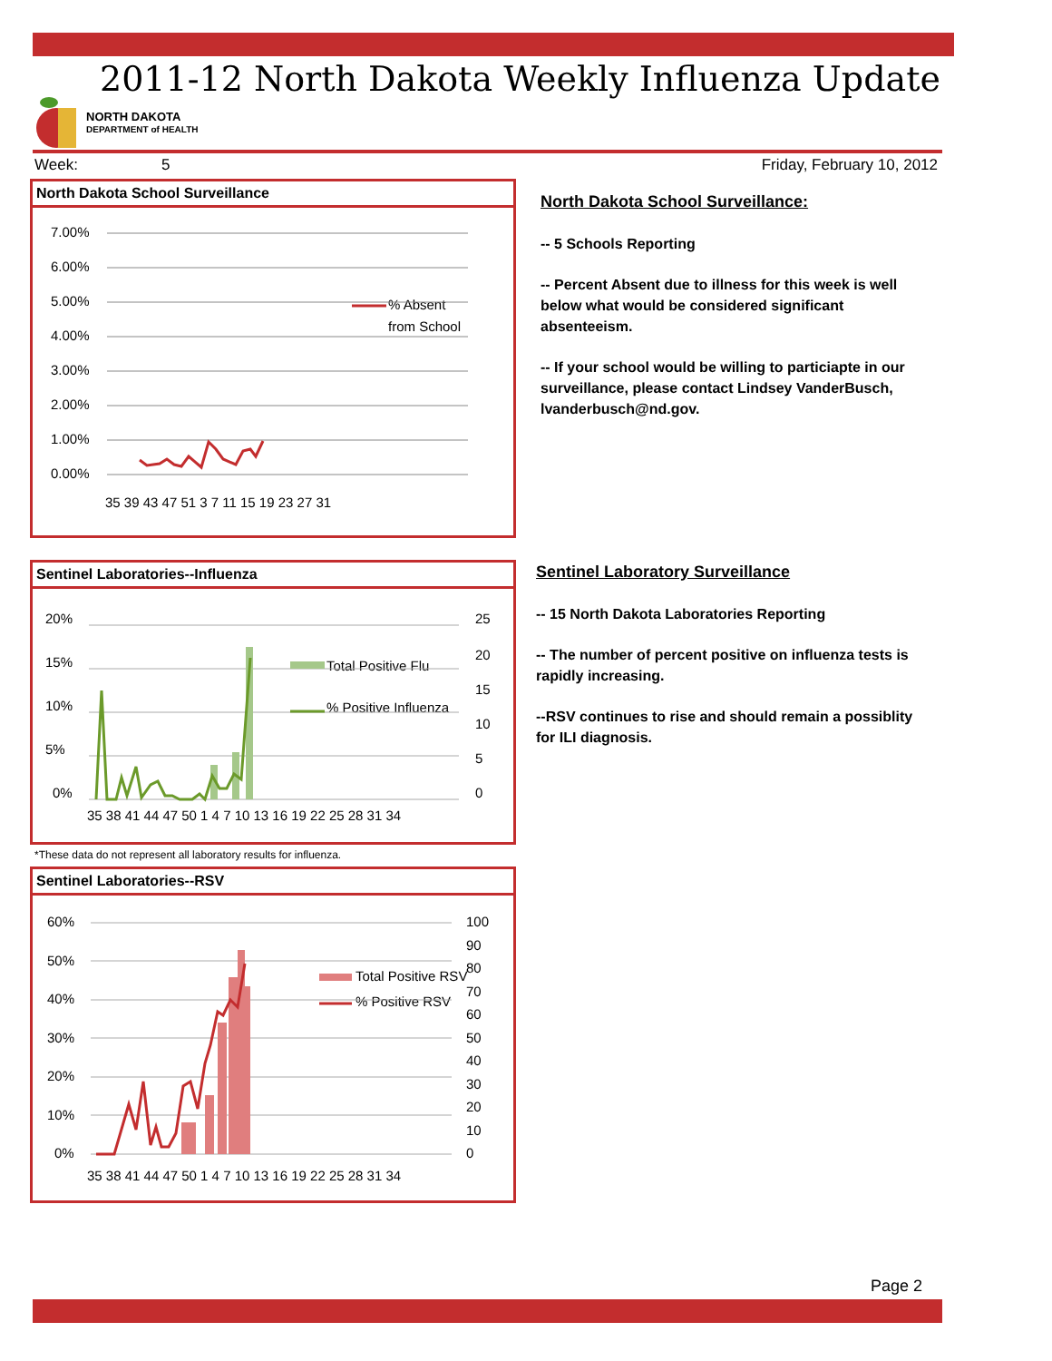2011-12 North Dakota Weekly Influenza Update
NORTH DAKOTA
DEPARTMENT of HEALTH
Week: 5 Friday, February 10, 2012
North Dakota School Surveillance
7.00%
6.00%
5.00%
4.00%
3.00%
2.00%
1.00%
0.00%
35 39 43 47 51 3 7 11 15 19 23 27 31
% Absent
from School
North Dakota School Surveillance:
-- 5 Schools Reporting
-- Percent Absent due to illness for this week is well below what would be considered significant absenteeism.
-- If your school would be willing to particiapte in our surveillance, please contact Lindsey VanderBusch, lvanderbusch@nd.gov.
Sentinel Laboratories--Influenza
20%
15%
10%
5%
0%
25
20
15
10
5
0
35 38 41 44 47 50 1 4 7 10 13 16 19 22 25 28 31 34
Total Positive Flu
% Positive Influenza
*These data do not represent all laboratory results for influenza.
Sentinel Laboratories--RSV
60%
50%
40%
30%
20%
10%
0%
100
90
80
70
60
50
40
30
20
10
0
35 38 41 44 47 50 1 4 7 10 13 16 19 22 25 28 31 34
Total Positive RSV
% Positive RSV
Sentinel Laboratory Surveillance
-- 15 North Dakota Laboratories Reporting
-- The number of percent positive on influenza tests is rapidly increasing.
--RSV continues to rise and should remain a possiblity for ILI diagnosis.
Page 2